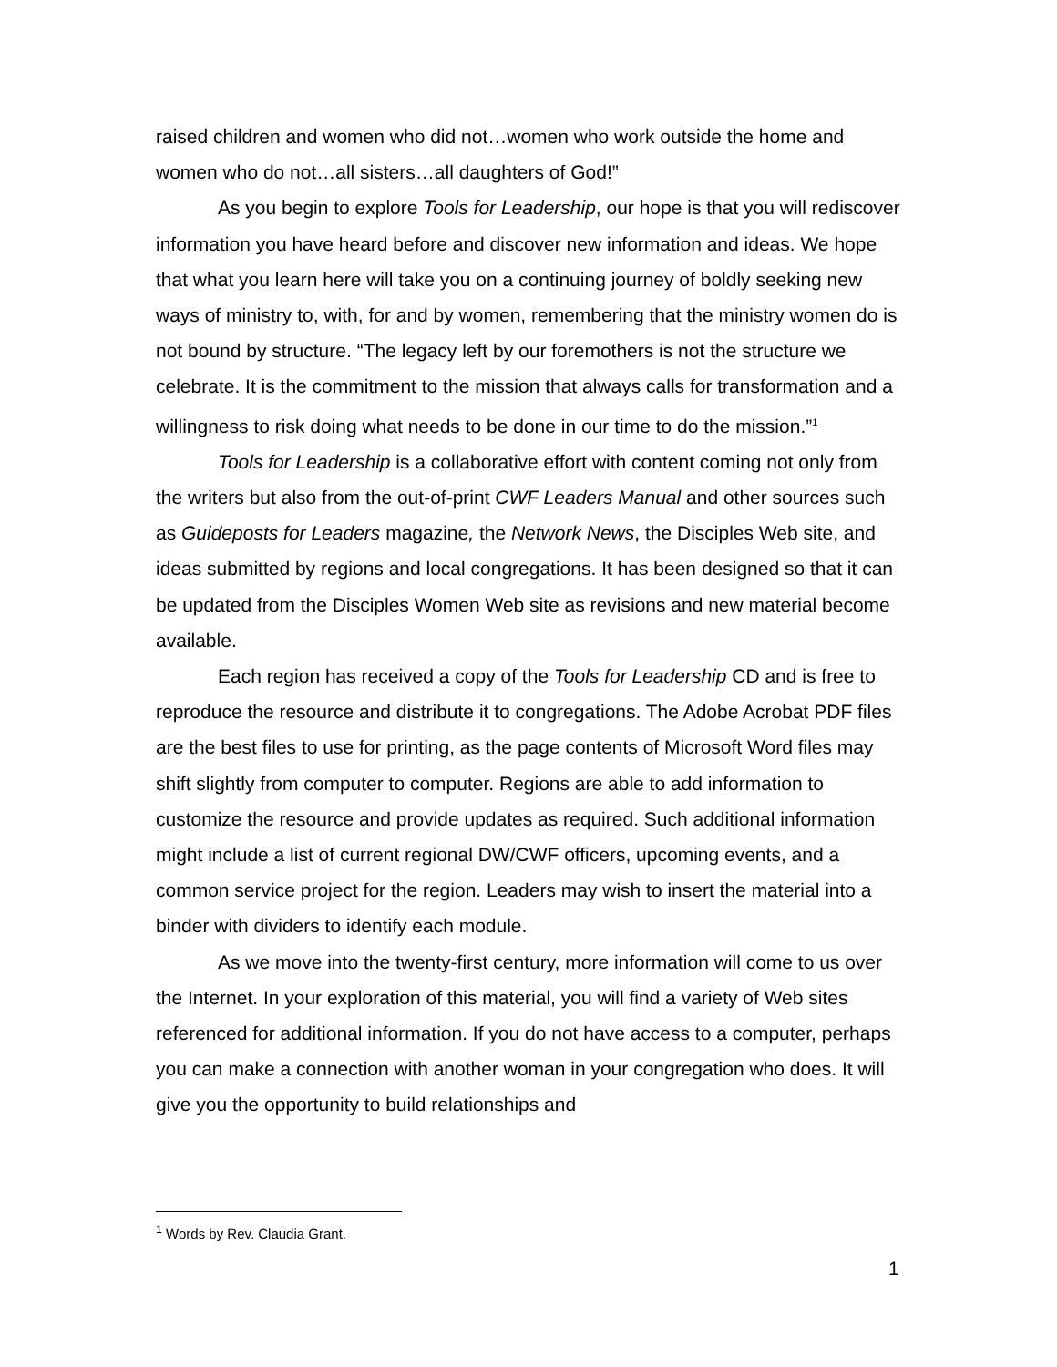raised children and women who did not…women who work outside the home and women who do not…all sisters…all daughters of God!”
As you begin to explore Tools for Leadership, our hope is that you will rediscover information you have heard before and discover new information and ideas. We hope that what you learn here will take you on a continuing journey of boldly seeking new ways of ministry to, with, for and by women, remembering that the ministry women do is not bound by structure. “The legacy left by our foremothers is not the structure we celebrate. It is the commitment to the mission that always calls for transformation and a willingness to risk doing what needs to be done in our time to do the mission.”<sup>1</sup>
Tools for Leadership is a collaborative effort with content coming not only from the writers but also from the out-of-print CWF Leaders Manual and other sources such as Guideposts for Leaders magazine, the Network News, the Disciples Web site, and ideas submitted by regions and local congregations. It has been designed so that it can be updated from the Disciples Women Web site as revisions and new material become available.
Each region has received a copy of the Tools for Leadership CD and is free to reproduce the resource and distribute it to congregations. The Adobe Acrobat PDF files are the best files to use for printing, as the page contents of Microsoft Word files may shift slightly from computer to computer. Regions are able to add information to customize the resource and provide updates as required. Such additional information might include a list of current regional DW/CWF officers, upcoming events, and a common service project for the region. Leaders may wish to insert the material into a binder with dividers to identify each module.
As we move into the twenty-first century, more information will come to us over the Internet. In your exploration of this material, you will find a variety of Web sites referenced for additional information. If you do not have access to a computer, perhaps you can make a connection with another woman in your congregation who does. It will give you the opportunity to build relationships and
<sup>1</sup> Words by Rev. Claudia Grant.
1